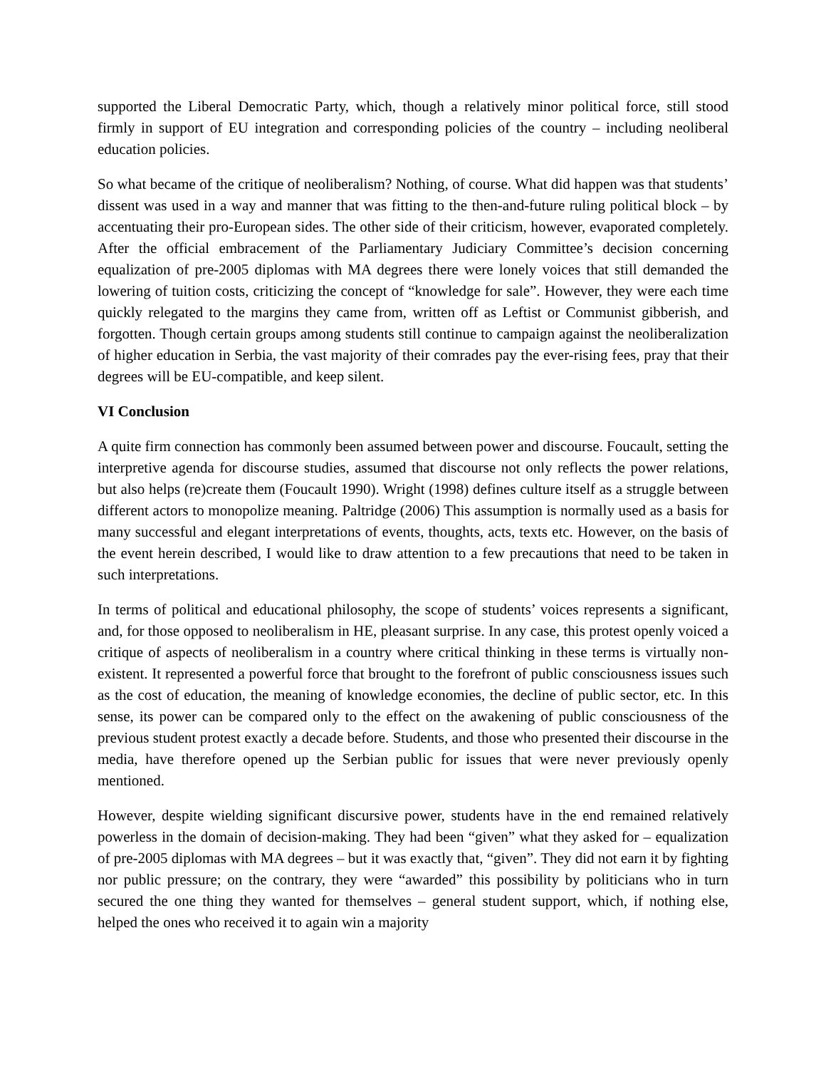supported the Liberal Democratic Party, which, though a relatively minor political force, still stood firmly in support of EU integration and corresponding policies of the country – including neoliberal education policies.
So what became of the critique of neoliberalism? Nothing, of course. What did happen was that students’ dissent was used in a way and manner that was fitting to the then-and-future ruling political block – by accentuating their pro-European sides. The other side of their criticism, however, evaporated completely. After the official embracement of the Parliamentary Judiciary Committee’s decision concerning equalization of pre-2005 diplomas with MA degrees there were lonely voices that still demanded the lowering of tuition costs, criticizing the concept of “knowledge for sale”. However, they were each time quickly relegated to the margins they came from, written off as Leftist or Communist gibberish, and forgotten. Though certain groups among students still continue to campaign against the neoliberalization of higher education in Serbia, the vast majority of their comrades pay the ever-rising fees, pray that their degrees will be EU-compatible, and keep silent.
VI Conclusion
A quite firm connection has commonly been assumed between power and discourse. Foucault, setting the interpretive agenda for discourse studies, assumed that discourse not only reflects the power relations, but also helps (re)create them (Foucault 1990). Wright (1998) defines culture itself as a struggle between different actors to monopolize meaning. Paltridge (2006) This assumption is normally used as a basis for many successful and elegant interpretations of events, thoughts, acts, texts etc. However, on the basis of the event herein described, I would like to draw attention to a few precautions that need to be taken in such interpretations.
In terms of political and educational philosophy, the scope of students’ voices represents a significant, and, for those opposed to neoliberalism in HE, pleasant surprise. In any case, this protest openly voiced a critique of aspects of neoliberalism in a country where critical thinking in these terms is virtually non-existent. It represented a powerful force that brought to the forefront of public consciousness issues such as the cost of education, the meaning of knowledge economies, the decline of public sector, etc. In this sense, its power can be compared only to the effect on the awakening of public consciousness of the previous student protest exactly a decade before. Students, and those who presented their discourse in the media, have therefore opened up the Serbian public for issues that were never previously openly mentioned.
However, despite wielding significant discursive power, students have in the end remained relatively powerless in the domain of decision-making. They had been “given” what they asked for – equalization of pre-2005 diplomas with MA degrees – but it was exactly that, “given”. They did not earn it by fighting nor public pressure; on the contrary, they were “awarded” this possibility by politicians who in turn secured the one thing they wanted for themselves – general student support, which, if nothing else, helped the ones who received it to again win a majority